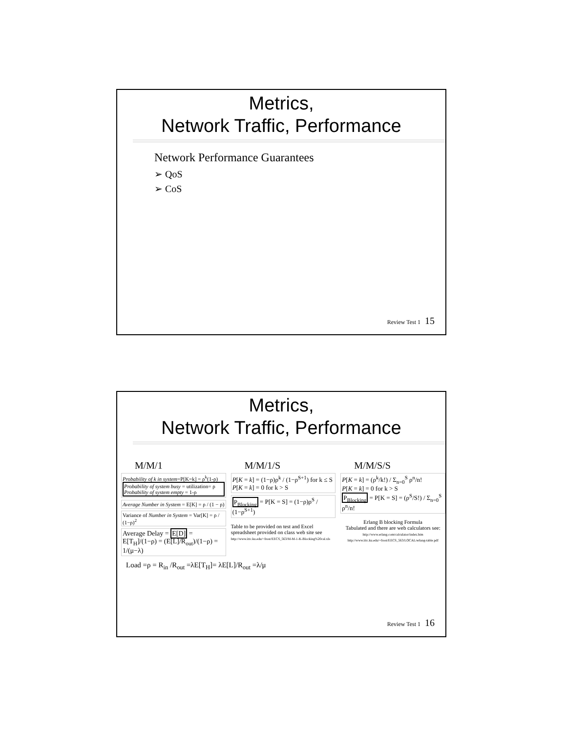Metrics,
Network Traffic, Performance
Network Performance Guarantees
➢ QoS
➢ CoS
Review Test 1 15
Metrics,
Network Traffic, Performance
M/M/1
Probability of k in system=P[K=k] = ρ<sup>k</sup>(1-ρ)
Probability of system busy = utilization= ρ
Probability of system empty = 1-ρ
Average Number in System = E[K] = ρ / (1 − ρ)
Variance of Number in System = Var[K] = ρ / (1−ρ)<sup>2</sup>
Average Delay = E[D] = E[T<sub>H</sub>]/(1−ρ) = (E[L]/R<sub>out</sub>)/(1−ρ) = 1/(μ−λ)
M/M/1/S
P[K = k] = (1−ρ)ρ<sup>k</sup> / (1−ρ<sup>S+1</sup>) for k ≤ S
P[K = k] = 0 for k > S
P<sub>Blocking</sub> = P[K = S] = (1−ρ)ρ<sup>S</sup> / (1−ρ<sup>S+1</sup>)
Table to be provided on test and Excel spreadsheet provided on class web site see http://www.ittc.ku.edu/~frost/EECS_563/M-M-1-K-Blocking%20cal.xls
M/M/S/S
P[K = k] = (ρ<sup>k</sup>/k!) / Σ<sub>n=0</sub><sup>S</sup> ρ<sup>n</sup>/n!
P[K = k] = 0 for k > S
P<sub>Blocking</sub> = P[K = S] = (ρ<sup>S</sup>/S!) / Σ<sub>n=0</sub><sup>S</sup> ρ<sup>n</sup>/n!
Erlang B blocking Formula
Tabulated and there are web calculators see:
http://www.erlang.com/calculator/index.htm
http://www.ittc.ku.edu/~frost/EECS_563/LOCAL/erlang-table.pdf
Load =ρ = R<sub>in</sub> /R<sub>out</sub> =λE[T<sub>H</sub>]= λE[L]/R<sub>out</sub> =λ/μ
Review Test 1 16